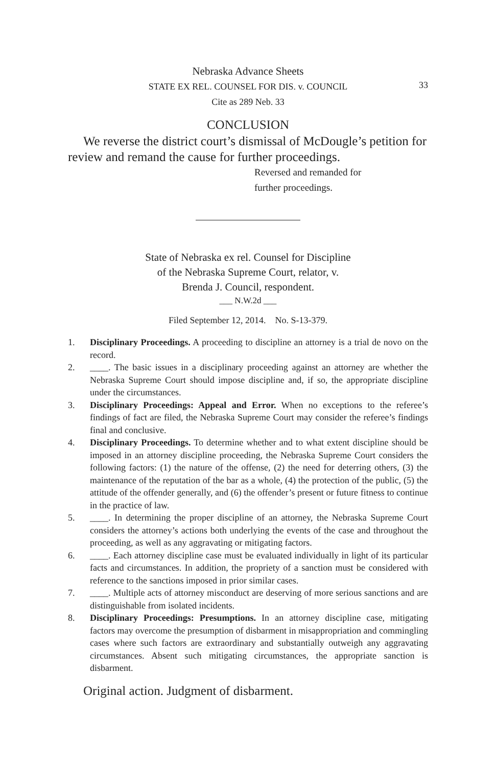Nebraska Advance Sheets
STATE EX REL. COUNSEL FOR DIS. v. COUNCIL
Cite as 289 Neb. 33
33
CONCLUSION
We reverse the district court’s dismissal of McDougle’s petition for review and remand the cause for further proceedings.
Reversed and remanded for
further proceedings.
State of Nebraska ex rel. Counsel for Discipline
of the Nebraska Supreme Court, relator, v.
Brenda J. Council, respondent.
___ N.W.2d ___
Filed September 12, 2014. No. S-13-379.
1. Disciplinary Proceedings. A proceeding to discipline an attorney is a trial de novo on the record.
2. ____. The basic issues in a disciplinary proceeding against an attorney are whether the Nebraska Supreme Court should impose discipline and, if so, the appropriate discipline under the circumstances.
3. Disciplinary Proceedings: Appeal and Error. When no exceptions to the referee’s findings of fact are filed, the Nebraska Supreme Court may consider the referee’s findings final and conclusive.
4. Disciplinary Proceedings. To determine whether and to what extent discipline should be imposed in an attorney discipline proceeding, the Nebraska Supreme Court considers the following factors: (1) the nature of the offense, (2) the need for deterring others, (3) the maintenance of the reputation of the bar as a whole, (4) the protection of the public, (5) the attitude of the offender generally, and (6) the offender’s present or future fitness to continue in the practice of law.
5. ____. In determining the proper discipline of an attorney, the Nebraska Supreme Court considers the attorney’s actions both underlying the events of the case and throughout the proceeding, as well as any aggravating or mitigating factors.
6. ____. Each attorney discipline case must be evaluated individually in light of its particular facts and circumstances. In addition, the propriety of a sanction must be considered with reference to the sanctions imposed in prior similar cases.
7. ____. Multiple acts of attorney misconduct are deserving of more serious sanctions and are distinguishable from isolated incidents.
8. Disciplinary Proceedings: Presumptions. In an attorney discipline case, mitigating factors may overcome the presumption of disbarment in misappropriation and commingling cases where such factors are extraordinary and substantially outweigh any aggravating circumstances. Absent such mitigating circumstances, the appropriate sanction is disbarment.
Original action. Judgment of disbarment.